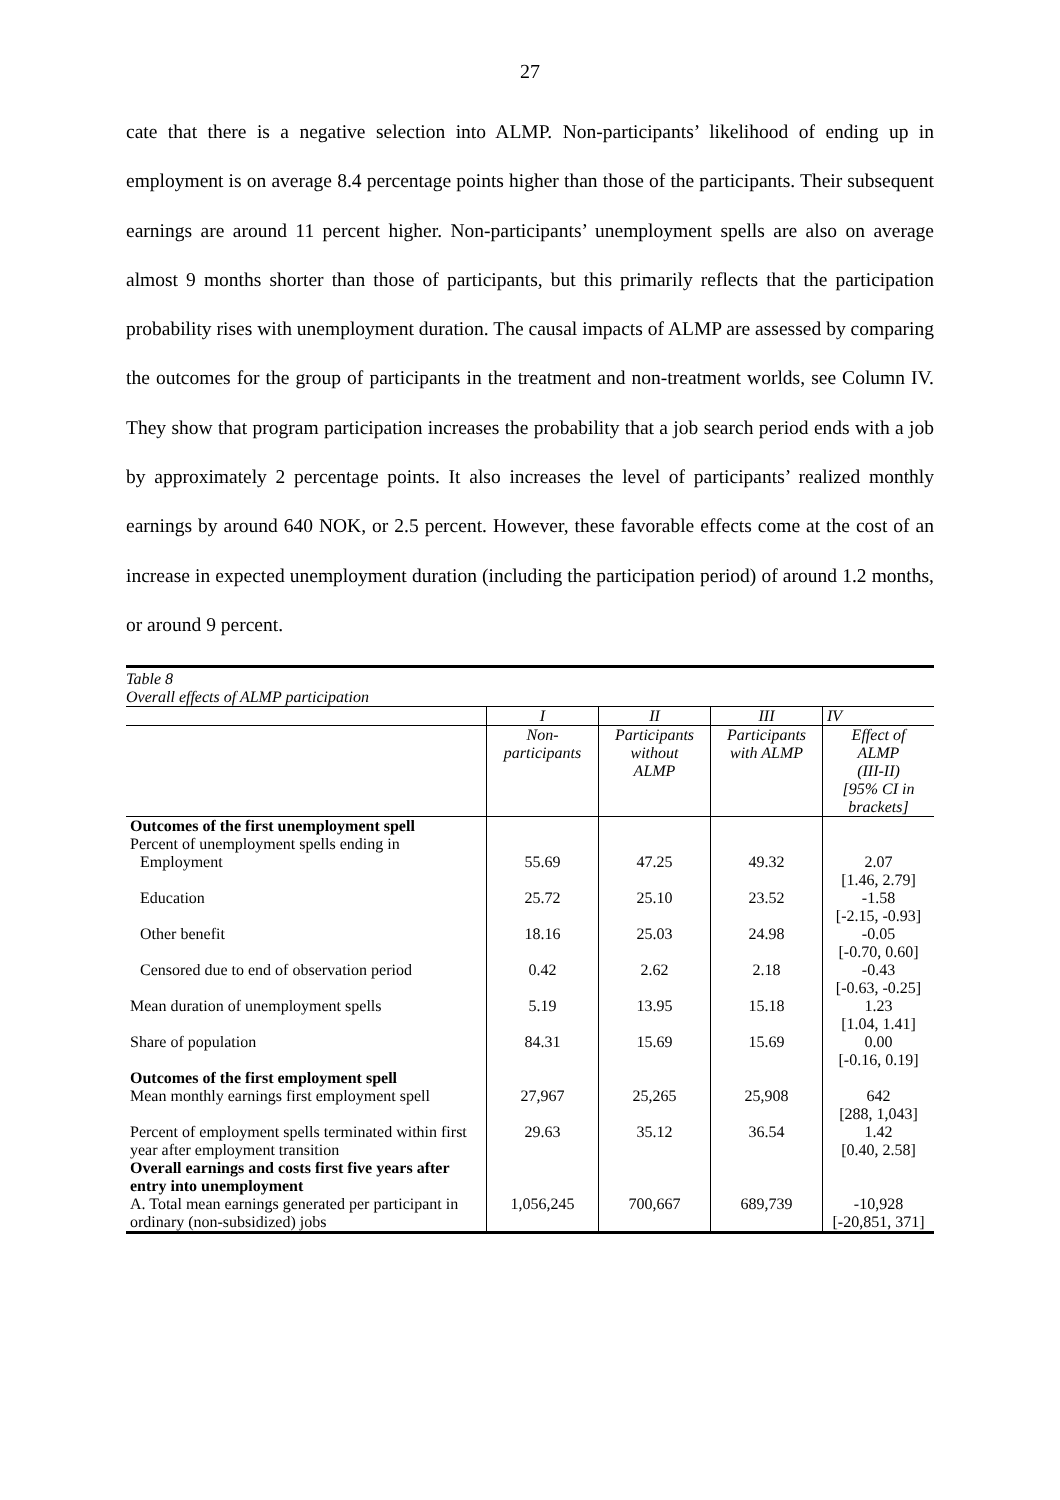27
cate that there is a negative selection into ALMP. Non-participants’ likelihood of ending up in employment is on average 8.4 percentage points higher than those of the participants. Their subsequent earnings are around 11 percent higher. Non-participants’ unemployment spells are also on average almost 9 months shorter than those of participants, but this primarily reflects that the participation probability rises with unemployment duration. The causal impacts of ALMP are assessed by comparing the outcomes for the group of participants in the treatment and non-treatment worlds, see Column IV. They show that program participation increases the probability that a job search period ends with a job by approximately 2 percentage points. It also increases the level of participants’ realized monthly earnings by around 640 NOK, or 2.5 percent. However, these favorable effects come at the cost of an increase in expected unemployment duration (including the participation period) of around 1.2 months, or around 9 percent.
Table 8
Overall effects of ALMP participation
| | I | II | III | IV |
| --- | --- | --- | --- | --- |
| | Non- participants | Participants without ALMP | Participants with ALMP | Effect of ALMP (III-II) [95% CI in brackets] |
| Outcomes of the first unemployment spell Percent of unemployment spells ending in | | | | |
| Employment | 55.69 | 47.25 | 49.32 | 2.07 [1.46, 2.79] |
| Education | 25.72 | 25.10 | 23.52 | -1.58 [-2.15, -0.93] |
| Other benefit | 18.16 | 25.03 | 24.98 | -0.05 [-0.70, 0.60] |
| Censored due to end of observation period | 0.42 | 2.62 | 2.18 | -0.43 [-0.63, -0.25] |
| Mean duration of unemployment spells | 5.19 | 13.95 | 15.18 | 1.23 [1.04, 1.41] |
| Share of population | 84.31 | 15.69 | 15.69 | 0.00 [-0.16, 0.19] |
| Outcomes of the first employment spell Mean monthly earnings first employment spell | 27,967 | 25,265 | 25,908 | 642 [288, 1,043] |
| Percent of employment spells terminated within first year after employment transition | 29.63 | 35.12 | 36.54 | 1.42 [0.40, 2.58] |
| Overall earnings and costs first five years after entry into unemployment | | | | |
| A. Total mean earnings generated per participant in ordinary (non-subsidized) jobs | 1,056,245 | 700,667 | 689,739 | -10,928 [-20,851, 371] |